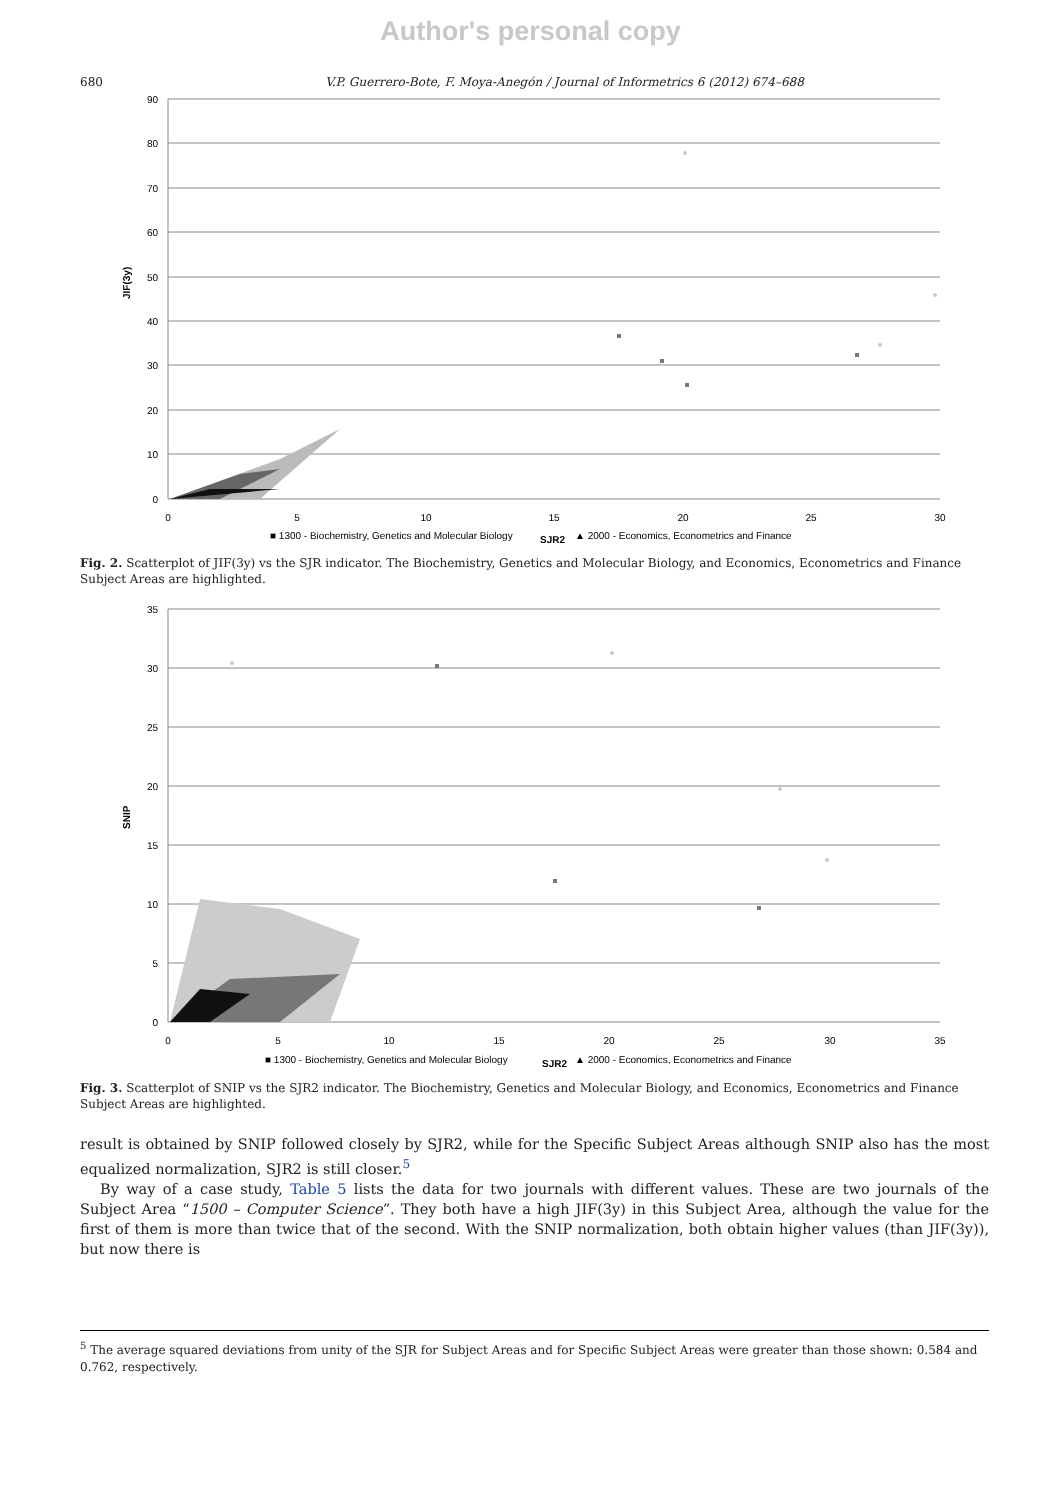Author's personal copy
680 V.P. Guerrero-Bote, F. Moya-Anegón / Journal of Informetrics 6 (2012) 674–688
90
80
70
60
50
40
30
20
10
0
0
5
10
15
20
25
30
JIF(3y)
■ 1300 - Biochemistry, Genetics and Molecular Biology
SJR2
▲ 2000 - Economics, Econometrics and Finance
Fig. 2. Scatterplot of JIF(3y) vs the SJR indicator. The Biochemistry, Genetics and Molecular Biology, and Economics, Econometrics and Finance Subject Areas are highlighted.
35
30
25
20
15
10
5
0
0
5
10
15
20
25
30
35
SNIP
■ 1300 - Biochemistry, Genetics and Molecular Biology
SJR2
▲ 2000 - Economics, Econometrics and Finance
Fig. 3. Scatterplot of SNIP vs the SJR2 indicator. The Biochemistry, Genetics and Molecular Biology, and Economics, Econometrics and Finance Subject Areas are highlighted.
result is obtained by SNIP followed closely by SJR2, while for the Specific Subject Areas although SNIP also has the most equalized normalization, SJR2 is still closer.<sup>5</sup>
By way of a case study, Table 5 lists the data for two journals with different values. These are two journals of the Subject Area “1500 – Computer Science”. They both have a high JIF(3y) in this Subject Area, although the value for the first of them is more than twice that of the second. With the SNIP normalization, both obtain higher values (than JIF(3y)), but now there is
<sup>5</sup> The average squared deviations from unity of the SJR for Subject Areas and for Specific Subject Areas were greater than those shown: 0.584 and 0.762, respectively.